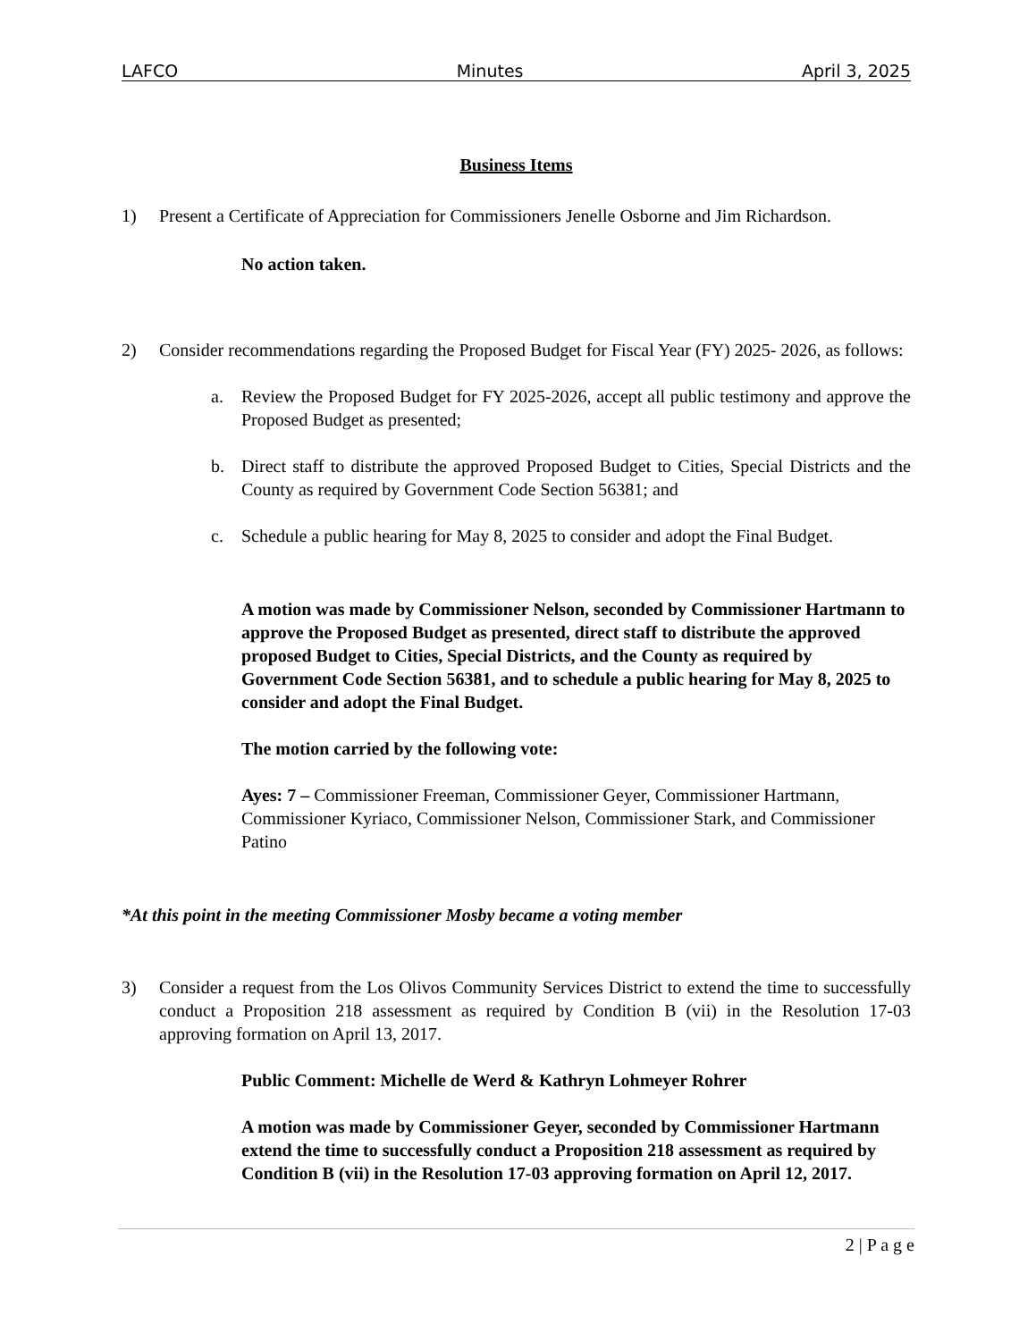LAFCO Minutes April 3, 2025
Business Items
1) Present a Certificate of Appreciation for Commissioners Jenelle Osborne and Jim Richardson.
No action taken.
2) Consider recommendations regarding the Proposed Budget for Fiscal Year (FY) 2025- 2026, as follows:
a. Review the Proposed Budget for FY 2025-2026, accept all public testimony and approve the Proposed Budget as presented;
b. Direct staff to distribute the approved Proposed Budget to Cities, Special Districts and the County as required by Government Code Section 56381; and
c. Schedule a public hearing for May 8, 2025 to consider and adopt the Final Budget.
A motion was made by Commissioner Nelson, seconded by Commissioner Hartmann to approve the Proposed Budget as presented, direct staff to distribute the approved proposed Budget to Cities, Special Districts, and the County as required by Government Code Section 56381, and to schedule a public hearing for May 8, 2025 to consider and adopt the Final Budget.
The motion carried by the following vote:
Ayes: 7 – Commissioner Freeman, Commissioner Geyer, Commissioner Hartmann, Commissioner Kyriaco, Commissioner Nelson, Commissioner Stark, and Commissioner Patino
*At this point in the meeting Commissioner Mosby became a voting member
3) Consider a request from the Los Olivos Community Services District to extend the time to successfully conduct a Proposition 218 assessment as required by Condition B (vii) in the Resolution 17-03 approving formation on April 13, 2017.
Public Comment: Michelle de Werd & Kathryn Lohmeyer Rohrer
A motion was made by Commissioner Geyer, seconded by Commissioner Hartmann extend the time to successfully conduct a Proposition 218 assessment as required by Condition B (vii) in the Resolution 17-03 approving formation on April 12, 2017.
2 | P a g e